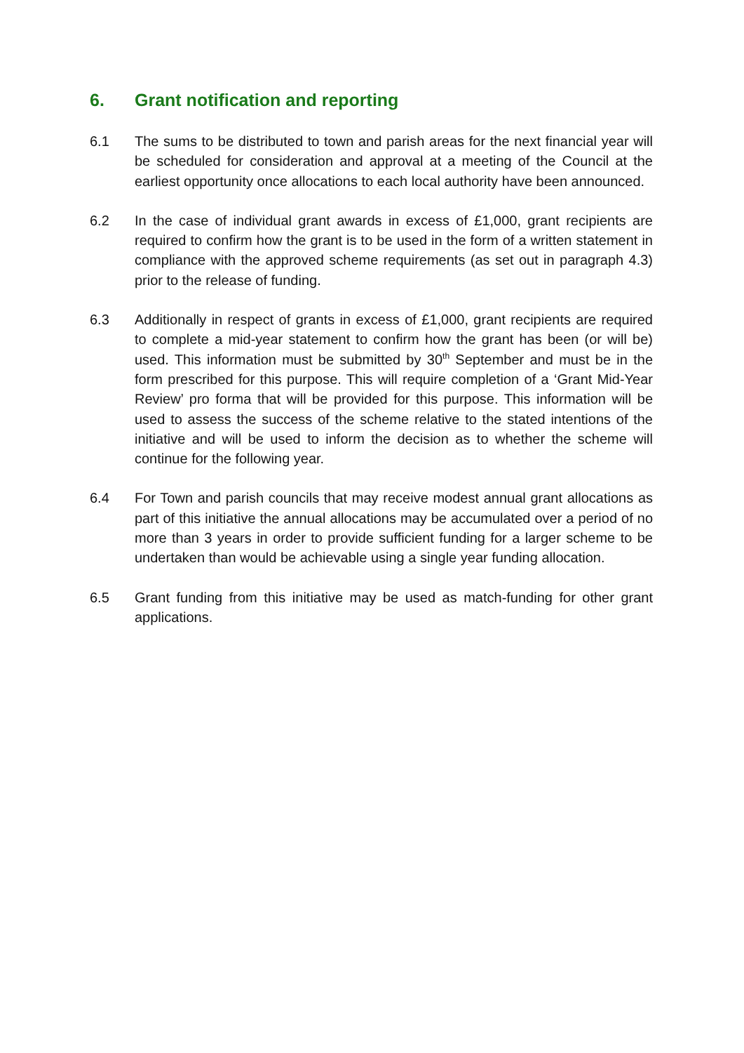6. Grant notification and reporting
6.1 The sums to be distributed to town and parish areas for the next financial year will be scheduled for consideration and approval at a meeting of the Council at the earliest opportunity once allocations to each local authority have been announced.
6.2 In the case of individual grant awards in excess of £1,000, grant recipients are required to confirm how the grant is to be used in the form of a written statement in compliance with the approved scheme requirements (as set out in paragraph 4.3) prior to the release of funding.
6.3 Additionally in respect of grants in excess of £1,000, grant recipients are required to complete a mid-year statement to confirm how the grant has been (or will be) used. This information must be submitted by 30<sup>th</sup> September and must be in the form prescribed for this purpose. This will require completion of a ‘Grant Mid-Year Review’ pro forma that will be provided for this purpose. This information will be used to assess the success of the scheme relative to the stated intentions of the initiative and will be used to inform the decision as to whether the scheme will continue for the following year.
6.4 For Town and parish councils that may receive modest annual grant allocations as part of this initiative the annual allocations may be accumulated over a period of no more than 3 years in order to provide sufficient funding for a larger scheme to be undertaken than would be achievable using a single year funding allocation.
6.5 Grant funding from this initiative may be used as match-funding for other grant applications.